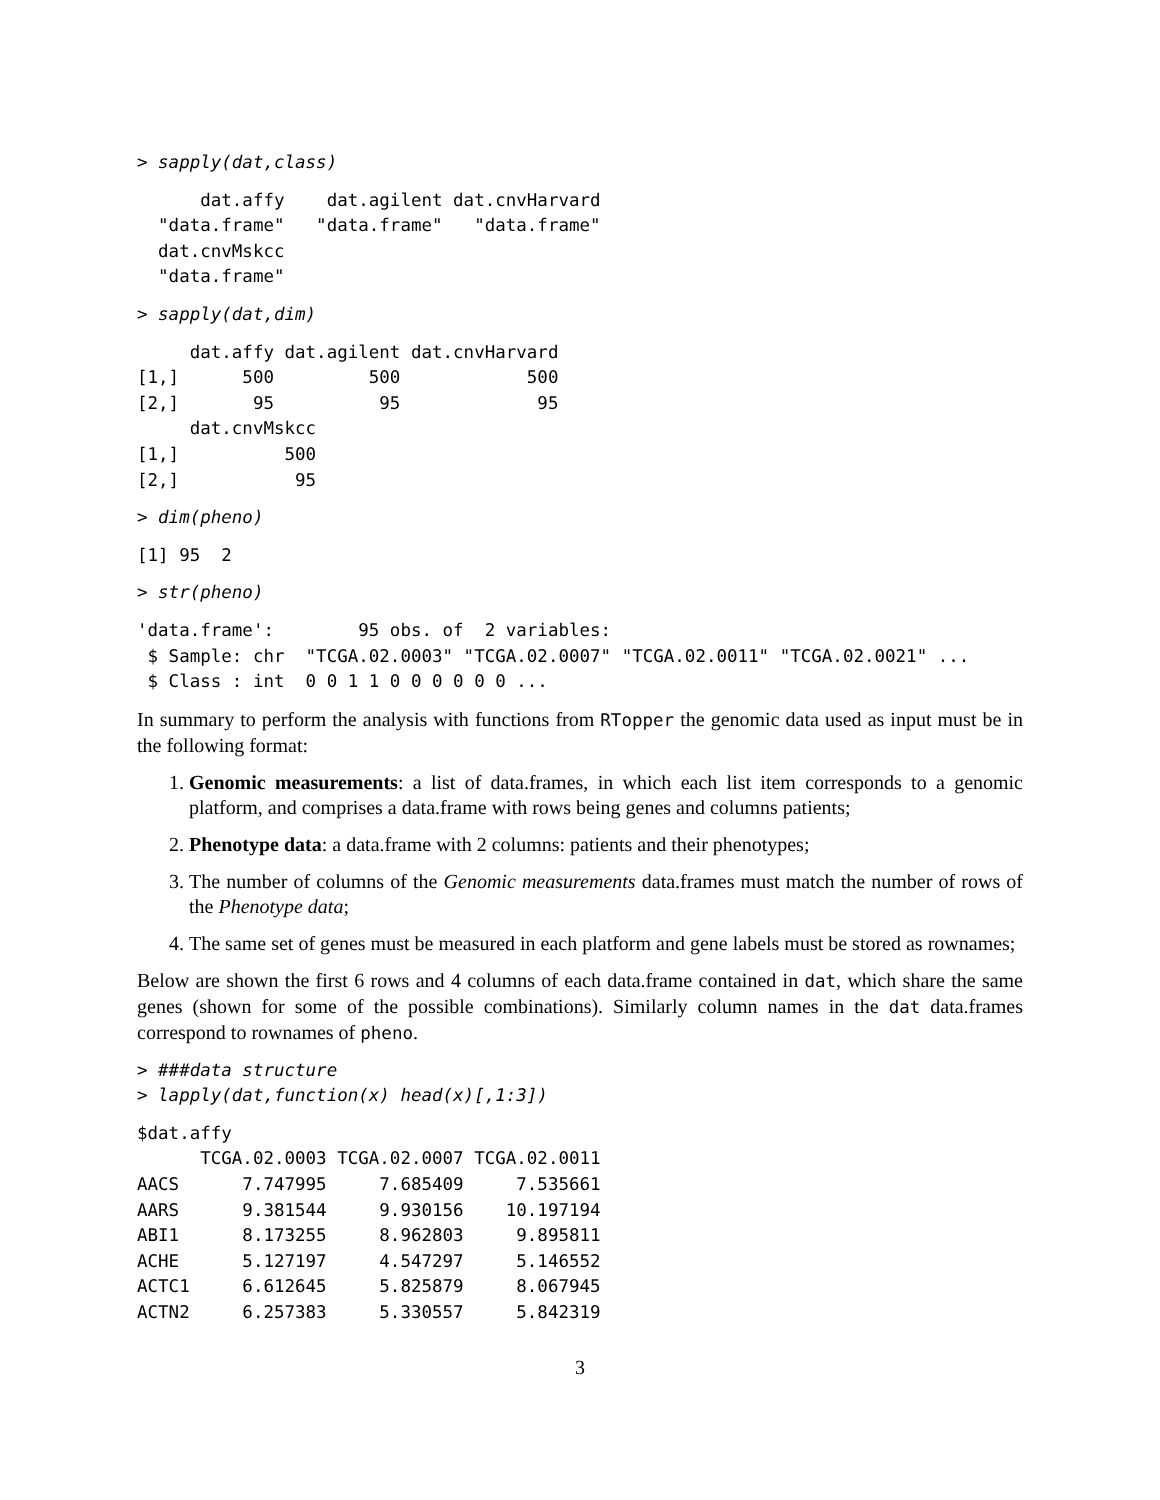> sapply(dat,class)
      dat.affy    dat.agilent dat.cnvHarvard
  "data.frame"   "data.frame"   "data.frame"
  dat.cnvMskcc
  "data.frame"
> sapply(dat,dim)
     dat.affy dat.agilent dat.cnvHarvard
[1,]      500         500            500
[2,]       95          95             95
     dat.cnvMskcc
[1,]          500
[2,]           95
> dim(pheno)
[1] 95  2
> str(pheno)
'data.frame':        95 obs. of  2 variables:
 $ Sample: chr  "TCGA.02.0003" "TCGA.02.0007" "TCGA.02.0011" "TCGA.02.0021" ...
 $ Class : int  0 0 1 1 0 0 0 0 0 0 ...
In summary to perform the analysis with functions from RTopper the genomic data used as input must be in the following format:
1. Genomic measurements: a list of data.frames, in which each list item corresponds to a genomic platform, and comprises a data.frame with rows being genes and columns patients;
2. Phenotype data: a data.frame with 2 columns: patients and their phenotypes;
3. The number of columns of the Genomic measurements data.frames must match the number of rows of the Phenotype data;
4. The same set of genes must be measured in each platform and gene labels must be stored as rownames;
Below are shown the first 6 rows and 4 columns of each data.frame contained in dat, which share the same genes (shown for some of the possible combinations). Similarly column names in the dat data.frames correspond to rownames of pheno.
> ###data structure
> lapply(dat,function(x) head(x)[,1:3])
$dat.affy
      TCGA.02.0003 TCGA.02.0007 TCGA.02.0011
AACS      7.747995     7.685409     7.535661
AARS      9.381544     9.930156    10.197194
ABI1      8.173255     8.962803     9.895811
ACHE      5.127197     4.547297     5.146552
ACTC1     6.612645     5.825879     8.067945
ACTN2     6.257383     5.330557     5.842319
3